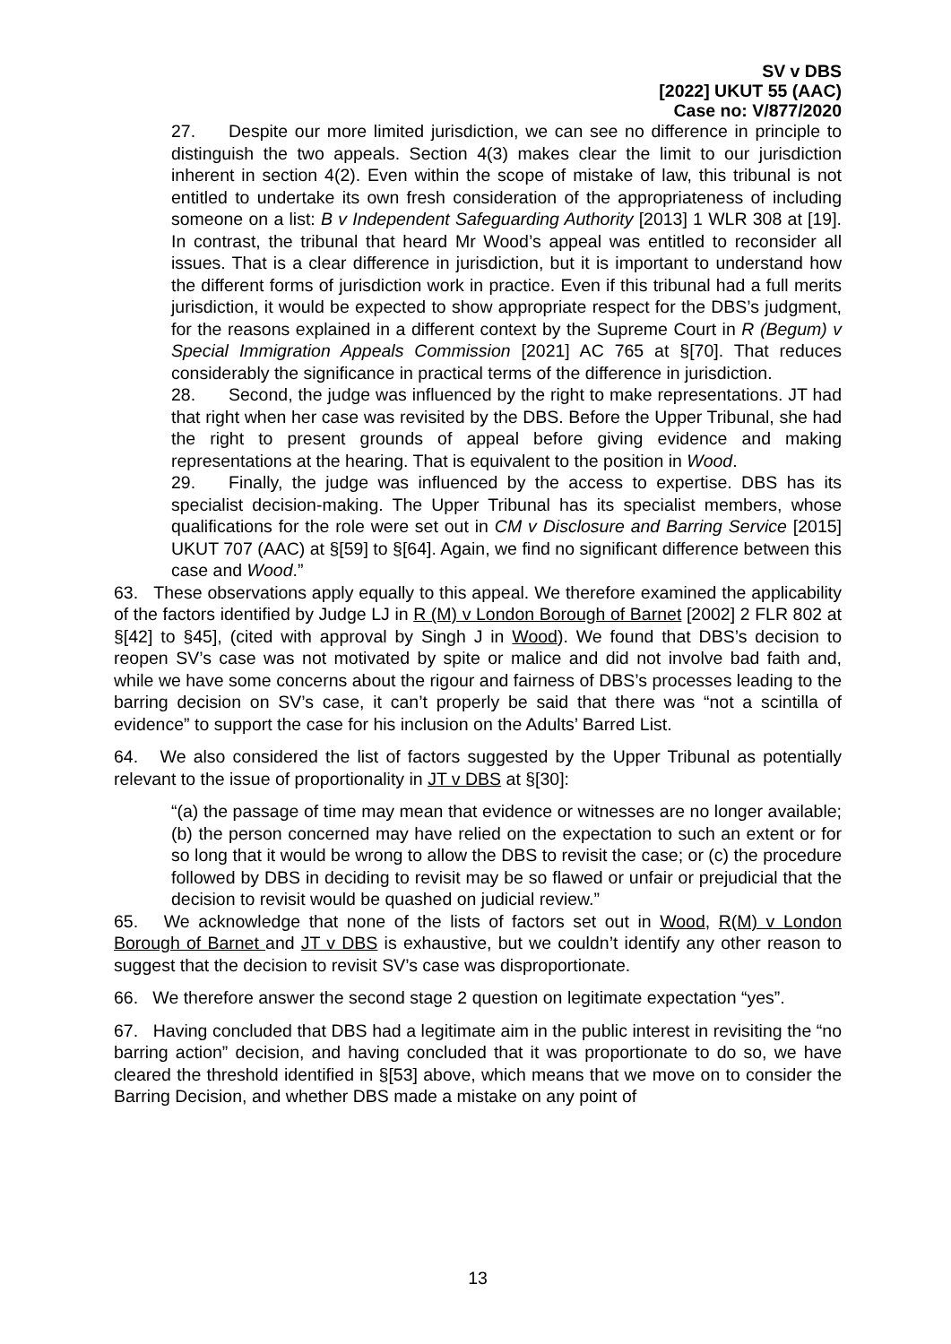SV v DBS
[2022] UKUT 55 (AAC)
Case no: V/877/2020
27. Despite our more limited jurisdiction, we can see no difference in principle to distinguish the two appeals. Section 4(3) makes clear the limit to our jurisdiction inherent in section 4(2). Even within the scope of mistake of law, this tribunal is not entitled to undertake its own fresh consideration of the appropriateness of including someone on a list: B v Independent Safeguarding Authority [2013] 1 WLR 308 at [19]. In contrast, the tribunal that heard Mr Wood’s appeal was entitled to reconsider all issues. That is a clear difference in jurisdiction, but it is important to understand how the different forms of jurisdiction work in practice. Even if this tribunal had a full merits jurisdiction, it would be expected to show appropriate respect for the DBS’s judgment, for the reasons explained in a different context by the Supreme Court in R (Begum) v Special Immigration Appeals Commission [2021] AC 765 at §[70]. That reduces considerably the significance in practical terms of the difference in jurisdiction.
28. Second, the judge was influenced by the right to make representations. JT had that right when her case was revisited by the DBS. Before the Upper Tribunal, she had the right to present grounds of appeal before giving evidence and making representations at the hearing. That is equivalent to the position in Wood.
29. Finally, the judge was influenced by the access to expertise. DBS has its specialist decision-making. The Upper Tribunal has its specialist members, whose qualifications for the role were set out in CM v Disclosure and Barring Service [2015] UKUT 707 (AAC) at §[59] to §[64]. Again, we find no significant difference between this case and Wood.”
63. These observations apply equally to this appeal. We therefore examined the applicability of the factors identified by Judge LJ in R (M) v London Borough of Barnet [2002] 2 FLR 802 at §[42] to §45], (cited with approval by Singh J in Wood). We found that DBS’s decision to reopen SV’s case was not motivated by spite or malice and did not involve bad faith and, while we have some concerns about the rigour and fairness of DBS’s processes leading to the barring decision on SV’s case, it can’t properly be said that there was “not a scintilla of evidence” to support the case for his inclusion on the Adults’ Barred List.
64. We also considered the list of factors suggested by the Upper Tribunal as potentially relevant to the issue of proportionality in JT v DBS at §[30]:
“(a) the passage of time may mean that evidence or witnesses are no longer available; (b) the person concerned may have relied on the expectation to such an extent or for so long that it would be wrong to allow the DBS to revisit the case; or (c) the procedure followed by DBS in deciding to revisit may be so flawed or unfair or prejudicial that the decision to revisit would be quashed on judicial review.”
65. We acknowledge that none of the lists of factors set out in Wood, R(M) v London Borough of Barnet and JT v DBS is exhaustive, but we couldn’t identify any other reason to suggest that the decision to revisit SV’s case was disproportionate.
66. We therefore answer the second stage 2 question on legitimate expectation “yes”.
67. Having concluded that DBS had a legitimate aim in the public interest in revisiting the “no barring action” decision, and having concluded that it was proportionate to do so, we have cleared the threshold identified in §[53] above, which means that we move on to consider the Barring Decision, and whether DBS made a mistake on any point of
13